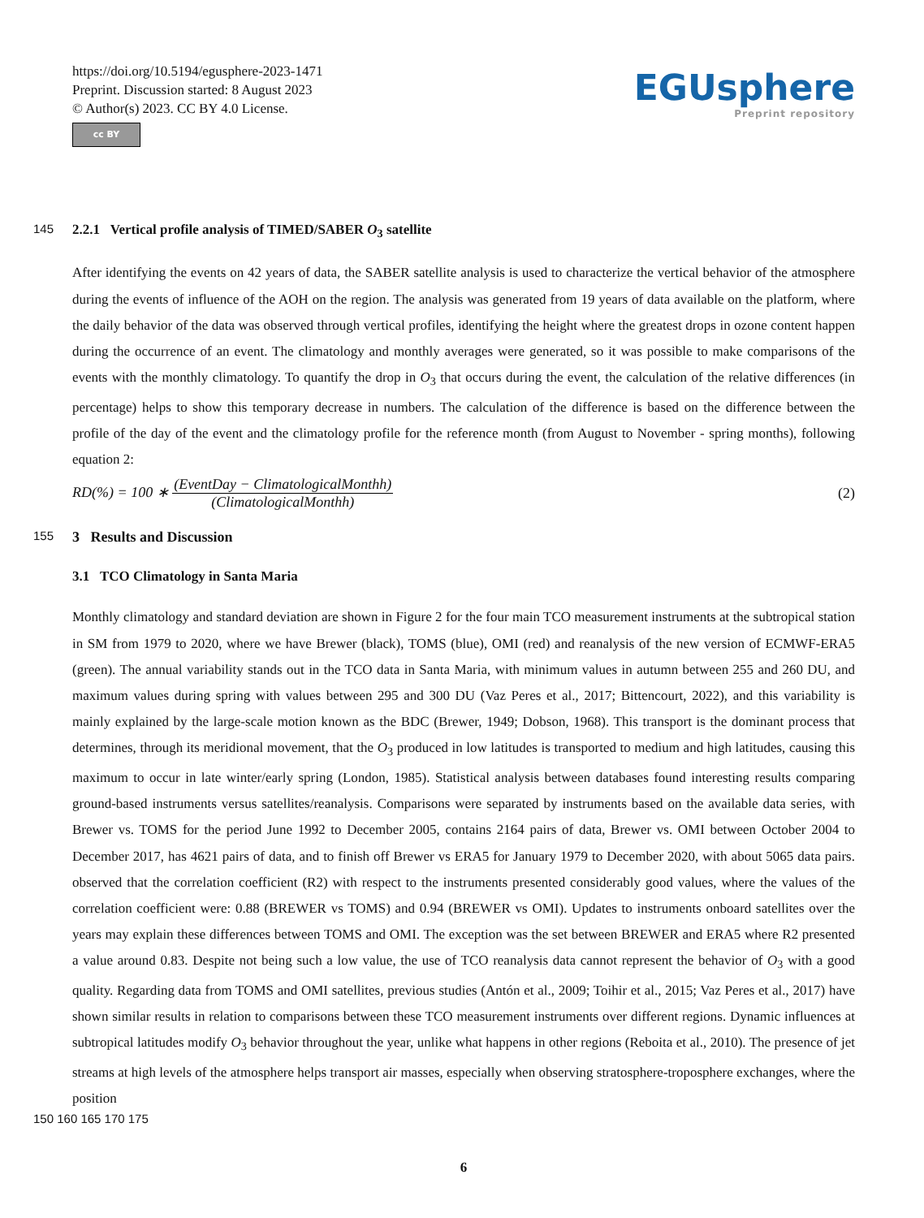https://doi.org/10.5194/egusphere-2023-1471
Preprint. Discussion started: 8 August 2023
© Author(s) 2023. CC BY 4.0 License.
cc BY
EGUsphere
Preprint repository
145 2.2.1 Vertical profile analysis of TIMED/SABER O<sub>3</sub> satellite
After identifying the events on 42 years of data, the SABER satellite analysis is used to characterize the vertical behavior of the atmosphere during the events of influence of the AOH on the region. The analysis was generated from 19 years of data available on the platform, where the daily behavior of the data was observed through vertical profiles, identifying the height where the greatest drops in ozone content happen during the occurrence of an event. The climatology and monthly averages were generated, so it was possible to make comparisons of the events with the monthly climatology. To quantify the drop in O<sub>3</sub> that occurs during the event, the calculation of the relative differences (in percentage) helps to show this temporary decrease in numbers. The calculation of the difference is based on the difference between the profile of the day of the event and the climatology profile for the reference month (from August to November - spring months), following equation 2:
RD(%) = 100 ∗ (EventDay − ClimatologicalMonthh) (ClimatologicalMonthh)
(2)
155 3 Results and Discussion
3.1 TCO Climatology in Santa Maria
Monthly climatology and standard deviation are shown in Figure 2 for the four main TCO measurement instruments at the subtropical station in SM from 1979 to 2020, where we have Brewer (black), TOMS (blue), OMI (red) and reanalysis of the new version of ECMWF-ERA5 (green). The annual variability stands out in the TCO data in Santa Maria, with minimum values in autumn between 255 and 260 DU, and maximum values during spring with values between 295 and 300 DU (Vaz Peres et al., 2017; Bittencourt, 2022), and this variability is mainly explained by the large-scale motion known as the BDC (Brewer, 1949; Dobson, 1968). This transport is the dominant process that determines, through its meridional movement, that the O<sub>3</sub> produced in low latitudes is transported to medium and high latitudes, causing this maximum to occur in late winter/early spring (London, 1985). Statistical analysis between databases found interesting results comparing ground-based instruments versus satellites/reanalysis. Comparisons were separated by instruments based on the available data series, with Brewer vs. TOMS for the period June 1992 to December 2005, contains 2164 pairs of data, Brewer vs. OMI between October 2004 to December 2017, has 4621 pairs of data, and to finish off Brewer vs ERA5 for January 1979 to December 2020, with about 5065 data pairs. observed that the correlation coefficient (R2) with respect to the instruments presented considerably good values, where the values of the correlation coefficient were: 0.88 (BREWER vs TOMS) and 0.94 (BREWER vs OMI). Updates to instruments onboard satellites over the years may explain these differences between TOMS and OMI. The exception was the set between BREWER and ERA5 where R2 presented a value around 0.83. Despite not being such a low value, the use of TCO reanalysis data cannot represent the behavior of O<sub>3</sub> with a good quality. Regarding data from TOMS and OMI satellites, previous studies (Antón et al., 2009; Toihir et al., 2015; Vaz Peres et al., 2017) have shown similar results in relation to comparisons between these TCO measurement instruments over different regions. Dynamic influences at subtropical latitudes modify O<sub>3</sub> behavior throughout the year, unlike what happens in other regions (Reboita et al., 2010). The presence of jet streams at high levels of the atmosphere helps transport air masses, especially when observing stratosphere-troposphere exchanges, where the position
150 160 165 170 175
6